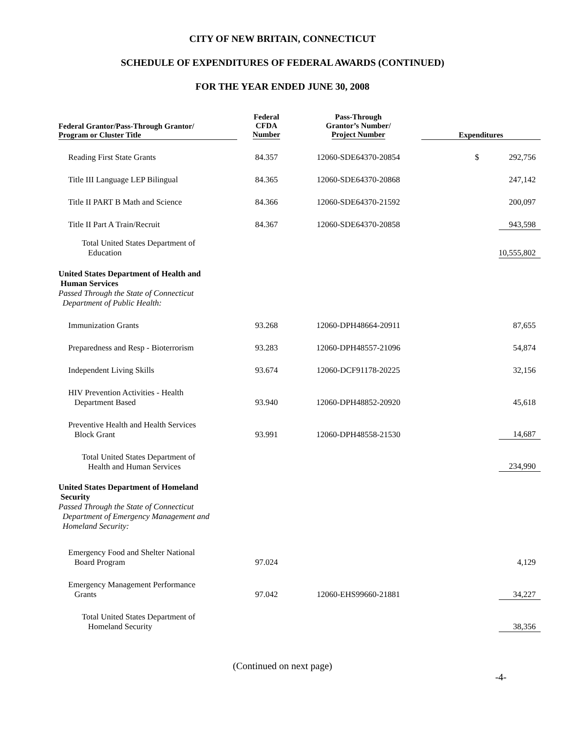CITY OF NEW BRITAIN, CONNECTICUT
SCHEDULE OF EXPENDITURES OF FEDERAL AWARDS (CONTINUED)
FOR THE YEAR ENDED JUNE 30, 2008
| Federal Grantor/Pass-Through Grantor/ Program or Cluster Title | Federal CFDA Number | Pass-Through Grantor’s Number/ Project Number | Expenditures | |
| --- | --- | --- | --- | --- |
| Reading First State Grants | 84.357 | 12060-SDE64370-20854 | $ | 292,756 |
| Title III Language LEP Bilingual | 84.365 | 12060-SDE64370-20868 | | 247,142 |
| Title II PART B Math and Science | 84.366 | 12060-SDE64370-21592 | | 200,097 |
| Title II Part A Train/Recruit | 84.367 | 12060-SDE64370-20858 | | 943,598 |
| Total United States Department of Education | | | | 10,555,802 |
| United States Department of Health and Human Services Passed Through the State of Connecticut Department of Public Health: | | | | |
| Immunization Grants | 93.268 | 12060-DPH48664-20911 | | 87,655 |
| Preparedness and Resp - Bioterrorism | 93.283 | 12060-DPH48557-21096 | | 54,874 |
| Independent Living Skills | 93.674 | 12060-DCF91178-20225 | | 32,156 |
| HIV Prevention Activities - Health Department Based | 93.940 | 12060-DPH48852-20920 | | 45,618 |
| Preventive Health and Health Services Block Grant | 93.991 | 12060-DPH48558-21530 | | 14,687 |
| Total United States Department of Health and Human Services | | | | 234,990 |
| United States Department of Homeland Security Passed Through the State of Connecticut Department of Emergency Management and Homeland Security: | | | | |
| Emergency Food and Shelter National Board Program | 97.024 | | | 4,129 |
| Emergency Management Performance Grants | 97.042 | 12060-EHS99660-21881 | | 34,227 |
| Total United States Department of Homeland Security | | | | 38,356 |
(Continued on next page)
-4-